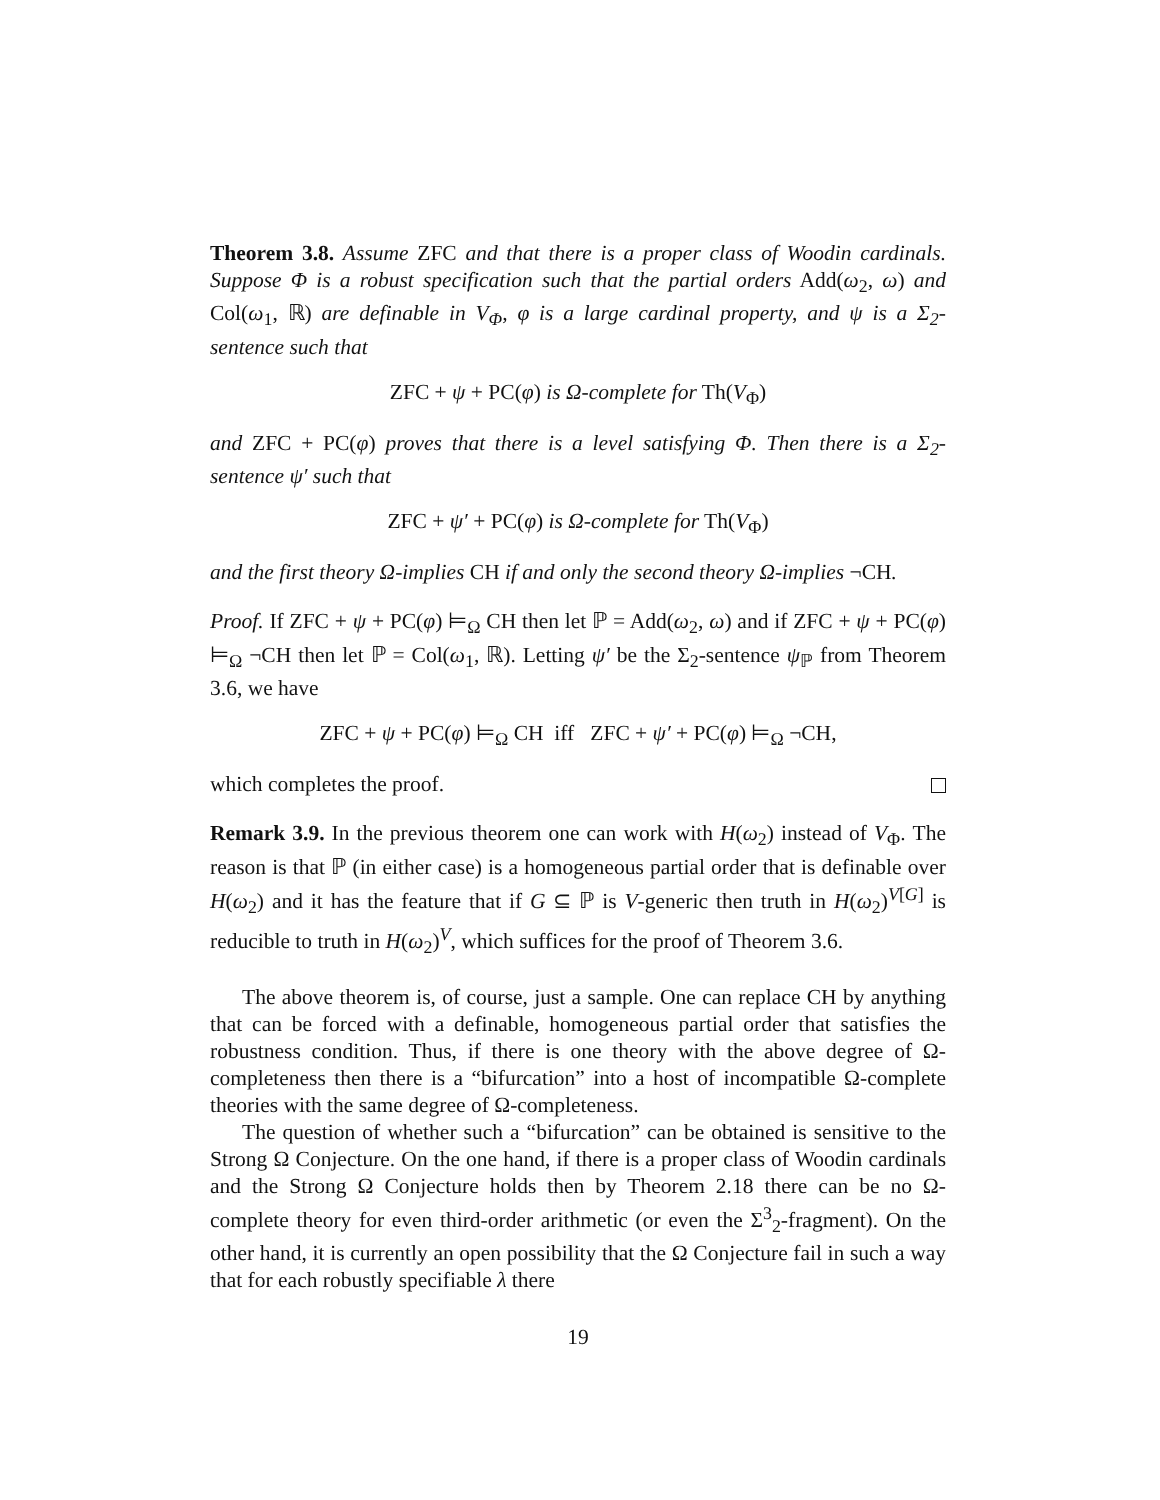Theorem 3.8. Assume ZFC and that there is a proper class of Woodin cardinals. Suppose Φ is a robust specification such that the partial orders Add(ω<sub>2</sub>, ω) and Col(ω<sub>1</sub>, ℝ) are definable in V<sub>Φ</sub>, φ is a large cardinal property, and ψ is a Σ<sub>2</sub>-sentence such that
ZFC + ψ + PC(φ) is Ω-complete for Th(V<sub>Φ</sub>)
and ZFC + PC(φ) proves that there is a level satisfying Φ. Then there is a Σ<sub>2</sub>-sentence ψ′ such that
ZFC + ψ′ + PC(φ) is Ω-complete for Th(V<sub>Φ</sub>)
and the first theory Ω-implies CH if and only the second theory Ω-implies ¬CH.
Proof. If ZFC + ψ + PC(φ) ⊨<sub>Ω</sub> CH then let ℙ = Add(ω<sub>2</sub>, ω) and if ZFC + ψ + PC(φ) ⊨<sub>Ω</sub> ¬CH then let ℙ = Col(ω<sub>1</sub>, ℝ). Letting ψ′ be the Σ<sub>2</sub>-sentence ψ<sub>ℙ</sub> from Theorem 3.6, we have
ZFC + ψ + PC(φ) ⊨<sub>Ω</sub> CH iff ZFC + ψ′ + PC(φ) ⊨<sub>Ω</sub> ¬CH,
which completes the proof.
Remark 3.9. In the previous theorem one can work with H(ω<sub>2</sub>) instead of V<sub>Φ</sub>. The reason is that ℙ (in either case) is a homogeneous partial order that is definable over H(ω<sub>2</sub>) and it has the feature that if G ⊆ ℙ is V-generic then truth in H(ω<sub>2</sub>)<sup>V[G]</sup> is reducible to truth in H(ω<sub>2</sub>)<sup>V</sup>, which suffices for the proof of Theorem 3.6.
The above theorem is, of course, just a sample. One can replace CH by anything that can be forced with a definable, homogeneous partial order that satisfies the robustness condition. Thus, if there is one theory with the above degree of Ω-completeness then there is a “bifurcation” into a host of incompatible Ω-complete theories with the same degree of Ω-completeness.
The question of whether such a “bifurcation” can be obtained is sensitive to the Strong Ω Conjecture. On the one hand, if there is a proper class of Woodin cardinals and the Strong Ω Conjecture holds then by Theorem 2.18 there can be no Ω-complete theory for even third-order arithmetic (or even the Σ<sup>3</sup><sub>2</sub>-fragment). On the other hand, it is currently an open possibility that the Ω Conjecture fail in such a way that for each robustly specifiable λ there
19